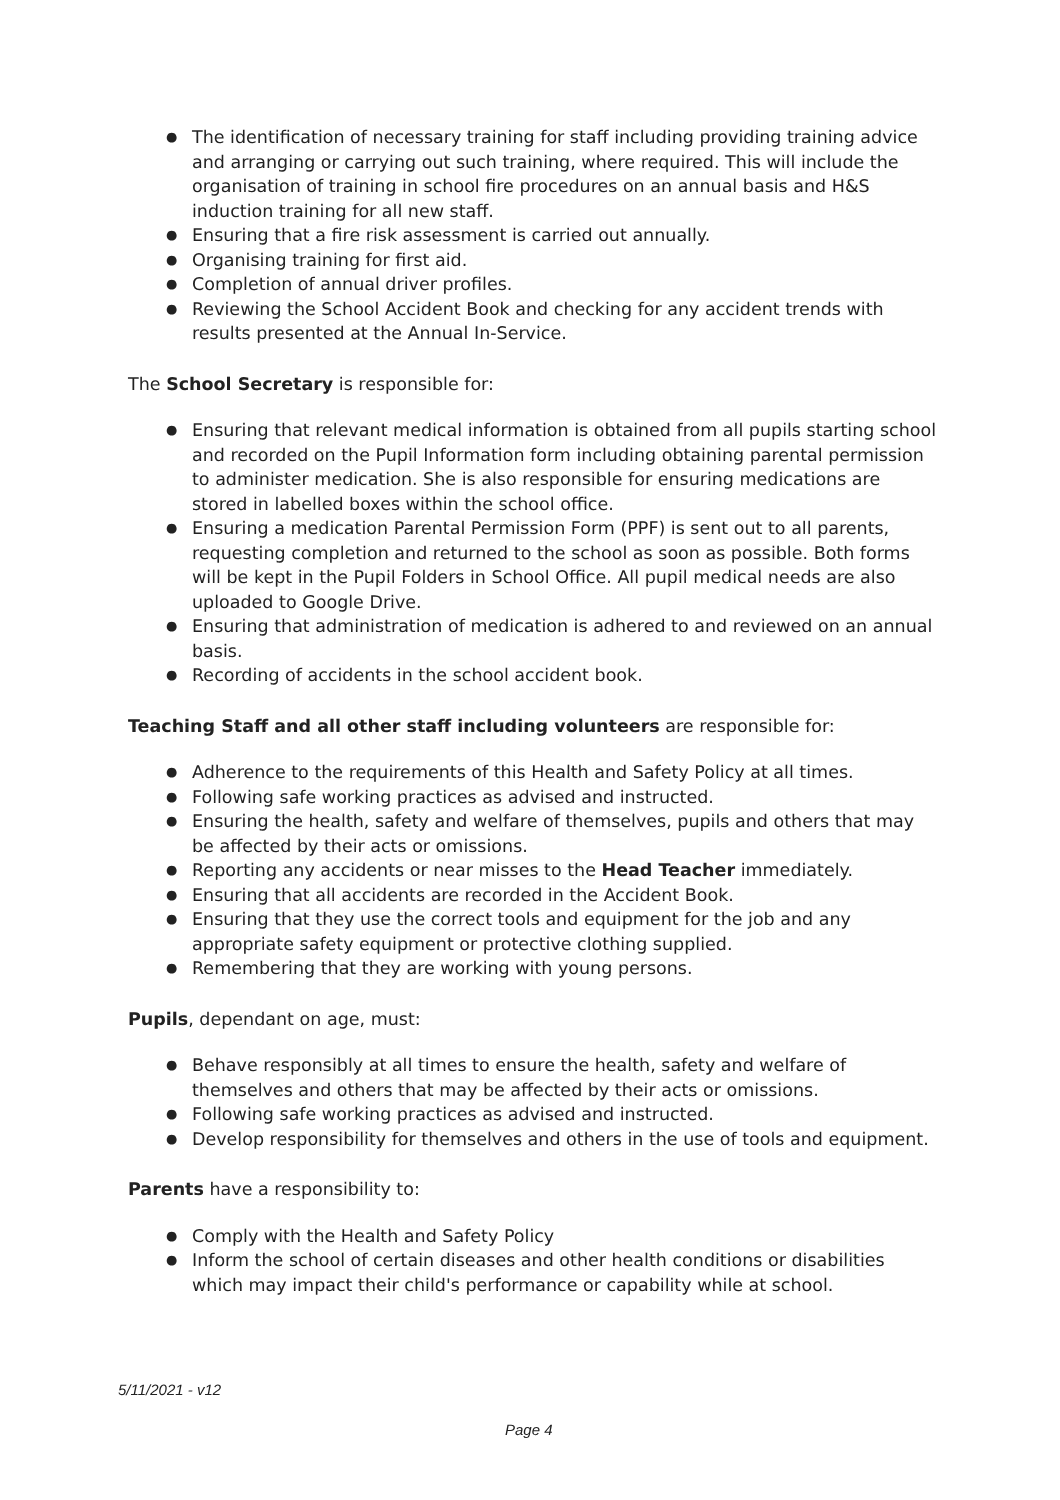● The identification of necessary training for staff including providing training advice and arranging or carrying out such training, where required. This will include the organisation of training in school fire procedures on an annual basis and H&S induction training for all new staff.
● Ensuring that a fire risk assessment is carried out annually.
● Organising training for first aid.
● Completion of annual driver profiles.
● Reviewing the School Accident Book and checking for any accident trends with results presented at the Annual In-Service.
The School Secretary is responsible for:
● Ensuring that relevant medical information is obtained from all pupils starting school and recorded on the Pupil Information form including obtaining parental permission to administer medication. She is also responsible for ensuring medications are stored in labelled boxes within the school office.
● Ensuring a medication Parental Permission Form (PPF) is sent out to all parents, requesting completion and returned to the school as soon as possible. Both forms will be kept in the Pupil Folders in School Office. All pupil medical needs are also uploaded to Google Drive.
● Ensuring that administration of medication is adhered to and reviewed on an annual basis.
● Recording of accidents in the school accident book.
Teaching Staff and all other staff including volunteers are responsible for:
● Adherence to the requirements of this Health and Safety Policy at all times.
● Following safe working practices as advised and instructed.
● Ensuring the health, safety and welfare of themselves, pupils and others that may be affected by their acts or omissions.
● Reporting any accidents or near misses to the Head Teacher immediately.
● Ensuring that all accidents are recorded in the Accident Book.
● Ensuring that they use the correct tools and equipment for the job and any appropriate safety equipment or protective clothing supplied.
● Remembering that they are working with young persons.
Pupils, dependant on age, must:
● Behave responsibly at all times to ensure the health, safety and welfare of themselves and others that may be affected by their acts or omissions.
● Following safe working practices as advised and instructed.
● Develop responsibility for themselves and others in the use of tools and equipment.
Parents have a responsibility to:
● Comply with the Health and Safety Policy
● Inform the school of certain diseases and other health conditions or disabilities which may impact their child's performance or capability while at school.
5/11/2021 - v12
Page 4